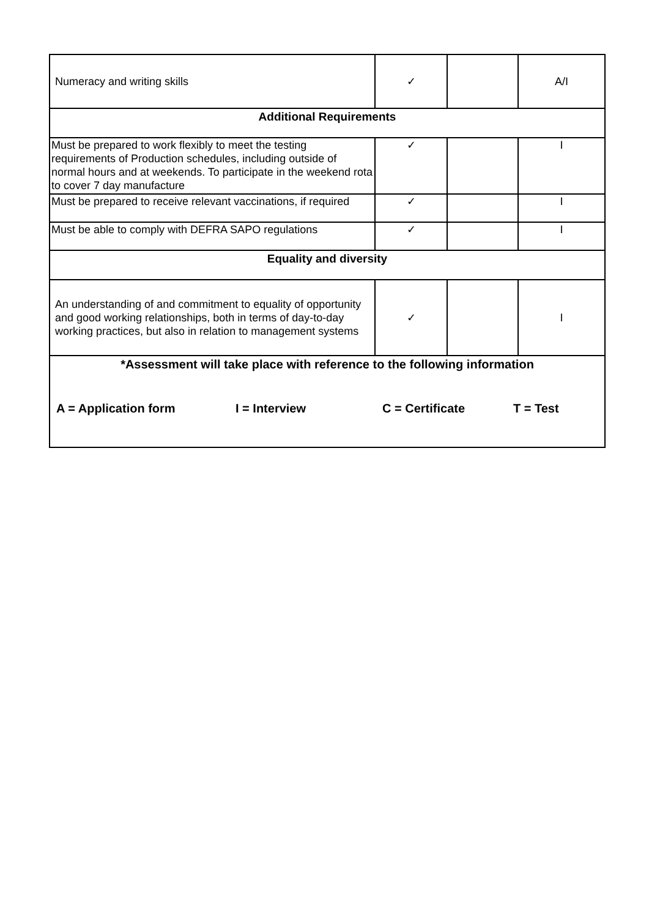| Numeracy and writing skills | ✓ | | A/I |
| Additional Requirements | | | |
| Must be prepared to work flexibly to meet the testing requirements of Production schedules, including outside of normal hours and at weekends. To participate in the weekend rota to cover 7 day manufacture | ✓ | | I |
| Must be prepared to receive relevant vaccinations, if required | ✓ | | I |
| Must be able to comply with DEFRA SAPO regulations | ✓ | | I |
| Equality and diversity | | | |
| An understanding of and commitment to equality of opportunity and good working relationships, both in terms of day-to-day working practices, but also in relation to management systems | ✓ | | I |
| *Assessment will take place with reference to the following information A = Application form I = Interview C = Certificate T = Test | | | |